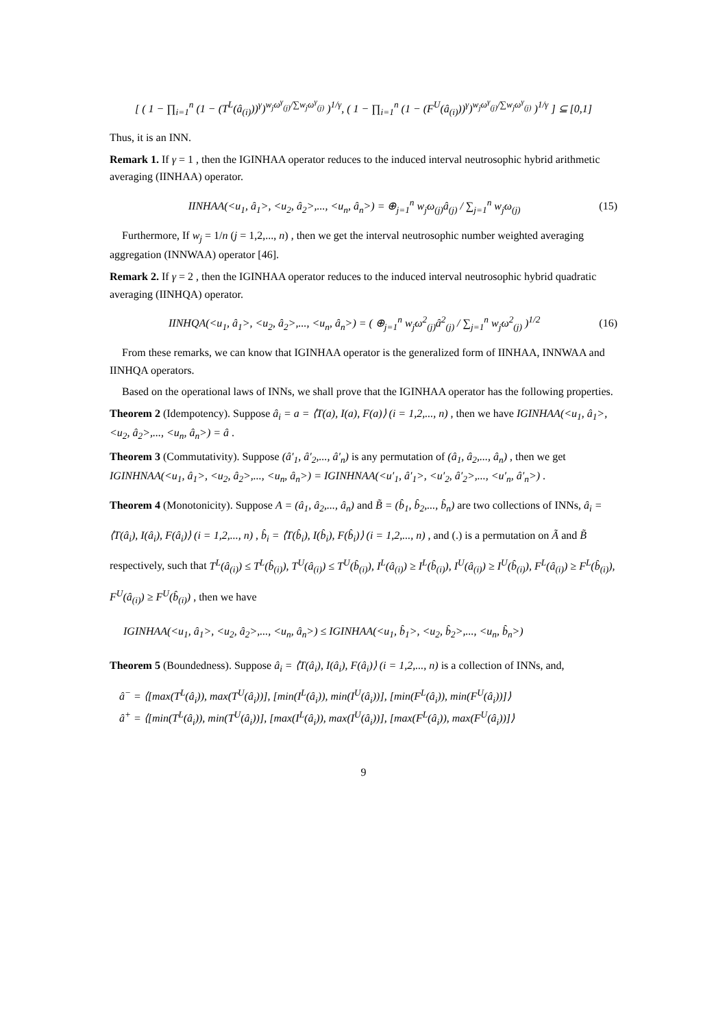[ ( 1 − ∏<sub>i=1</sub><sup>n</sup> (1 − (T<sup>L</sup>(â<sub>(i)</sub>))<sup>γ</sup>)<sup>w<sub>j</sub>ω<sup>γ</sup><sub>(j)</sub>/∑w<sub>j</sub>ω<sup>γ</sup><sub>(j)</sub></sup> )<sup>1/γ</sup>, ( 1 − ∏<sub>i=1</sub><sup>n</sup> (1 − (F<sup>U</sup>(â<sub>(i)</sub>))<sup>γ</sup>)<sup>w<sub>j</sub>ω<sup>γ</sup><sub>(j)</sub>/∑w<sub>j</sub>ω<sup>γ</sup><sub>(j)</sub></sup> )<sup>1/γ</sup> ] ⊆ [0,1]
Thus, it is an INN.
Remark 1. If γ = 1 , then the IGINHAA operator reduces to the induced interval neutrosophic hybrid arithmetic averaging (IINHAA) operator.
IINHAA(<u<sub>1</sub>, â<sub>1</sub>>, <u<sub>2</sub>, â<sub>2</sub>>,..., <u<sub>n</sub>, â<sub>n</sub>>) = ⊕<sub>j=1</sub><sup>n</sup> w<sub>j</sub>ω<sub>(j)</sub>â<sub>(j)</sub> / ∑<sub>j=1</sub><sup>n</sup> w<sub>j</sub>ω<sub>(j)</sub> (15)
Furthermore, If w<sub>j</sub> = 1/n (j = 1,2,..., n) , then we get the interval neutrosophic number weighted averaging aggregation (INNWAA) operator [46].
Remark 2. If γ = 2 , then the IGINHAA operator reduces to the induced interval neutrosophic hybrid quadratic averaging (IINHQA) operator.
IINHQA(<u<sub>1</sub>, â<sub>1</sub>>, <u<sub>2</sub>, â<sub>2</sub>>,..., <u<sub>n</sub>, â<sub>n</sub>>) = ( ⊕<sub>j=1</sub><sup>n</sup> w<sub>j</sub>ω<sup>2</sup><sub>(j)</sub>â<sup>2</sup><sub>(j)</sub> / ∑<sub>j=1</sub><sup>n</sup> w<sub>j</sub>ω<sup>2</sup><sub>(j)</sub> )<sup>1/2</sup> (16)
From these remarks, we can know that IGINHAA operator is the generalized form of IINHAA, INNWAA and IINHQA operators.
Based on the operational laws of INNs, we shall prove that the IGINHAA operator has the following properties.
Theorem 2 (Idempotency). Suppose â<sub>i</sub> = a = ⟨T(a), I(a), F(a)⟩ (i = 1,2,..., n) , then we have IGINHAA(<u<sub>1</sub>, â<sub>1</sub>>, <u<sub>2</sub>, â<sub>2</sub>>,..., <u<sub>n</sub>, â<sub>n</sub>>) = â .
Theorem 3 (Commutativity). Suppose (â′<sub>1</sub>, â′<sub>2</sub>,..., â′<sub>n</sub>) is any permutation of (â<sub>1</sub>, â<sub>2</sub>,..., â<sub>n</sub>) , then we get IGINHNAA(<u<sub>1</sub>, â<sub>1</sub>>, <u<sub>2</sub>, â<sub>2</sub>>,..., <u<sub>n</sub>, â<sub>n</sub>>) = IGINHNAA(<u′<sub>1</sub>, â′<sub>1</sub>>, <u′<sub>2</sub>, â′<sub>2</sub>>,..., <u′<sub>n</sub>, â′<sub>n</sub>>) .
Theorem 4 (Monotonicity). Suppose A = (â<sub>1</sub>, â<sub>2</sub>,..., â<sub>n</sub>) and B̃ = (b̂<sub>1</sub>, b̂<sub>2</sub>,..., b̂<sub>n</sub>) are two collections of INNs, â<sub>i</sub> = ⟨T(â<sub>i</sub>), I(â<sub>i</sub>), F(â<sub>i</sub>)⟩ (i = 1,2,..., n) , b̂<sub>i</sub> = ⟨T(b̂<sub>i</sub>), I(b̂<sub>i</sub>), F(b̂<sub>i</sub>)⟩ (i = 1,2,..., n) , and (.) is a permutation on Ã and B̃ respectively, such that T<sup>L</sup>(â<sub>(i)</sub>) ≤ T<sup>L</sup>(b̂<sub>(i)</sub>), T<sup>U</sup>(â<sub>(i)</sub>) ≤ T<sup>U</sup>(b̂<sub>(i)</sub>), I<sup>L</sup>(â<sub>(i)</sub>) ≥ I<sup>L</sup>(b̂<sub>(i)</sub>), I<sup>U</sup>(â<sub>(i)</sub>) ≥ I<sup>U</sup>(b̂<sub>(i)</sub>), F<sup>L</sup>(â<sub>(i)</sub>) ≥ F<sup>L</sup>(b̂<sub>(i)</sub>), F<sup>U</sup>(â<sub>(i)</sub>) ≥ F<sup>U</sup>(b̂<sub>(i)</sub>) , then we have
IGINHAA(<u<sub>1</sub>, â<sub>1</sub>>, <u<sub>2</sub>, â<sub>2</sub>>,..., <u<sub>n</sub>, â<sub>n</sub>>) ≤ IGINHAA(<u<sub>1</sub>, b̂<sub>1</sub>>, <u<sub>2</sub>, b̂<sub>2</sub>>,..., <u<sub>n</sub>, b̂<sub>n</sub>>)
Theorem 5 (Boundedness). Suppose â<sub>i</sub> = ⟨T(â<sub>i</sub>), I(â<sub>i</sub>), F(â<sub>i</sub>)⟩ (i = 1,2,..., n) is a collection of INNs, and,
â<sup>−</sup> = ⟨[max(T<sup>L</sup>(â<sub>i</sub>)), max(T<sup>U</sup>(â<sub>i</sub>))], [min(I<sup>L</sup>(â<sub>i</sub>)), min(I<sup>U</sup>(â<sub>i</sub>))], [min(F<sup>L</sup>(â<sub>i</sub>)), min(F<sup>U</sup>(â<sub>i</sub>))]⟩
â<sup>+</sup> = ⟨[min(T<sup>L</sup>(â<sub>i</sub>)), min(T<sup>U</sup>(â<sub>i</sub>))], [max(I<sup>L</sup>(â<sub>i</sub>)), max(I<sup>U</sup>(â<sub>i</sub>))], [max(F<sup>L</sup>(â<sub>i</sub>)), max(F<sup>U</sup>(â<sub>i</sub>))]⟩
9